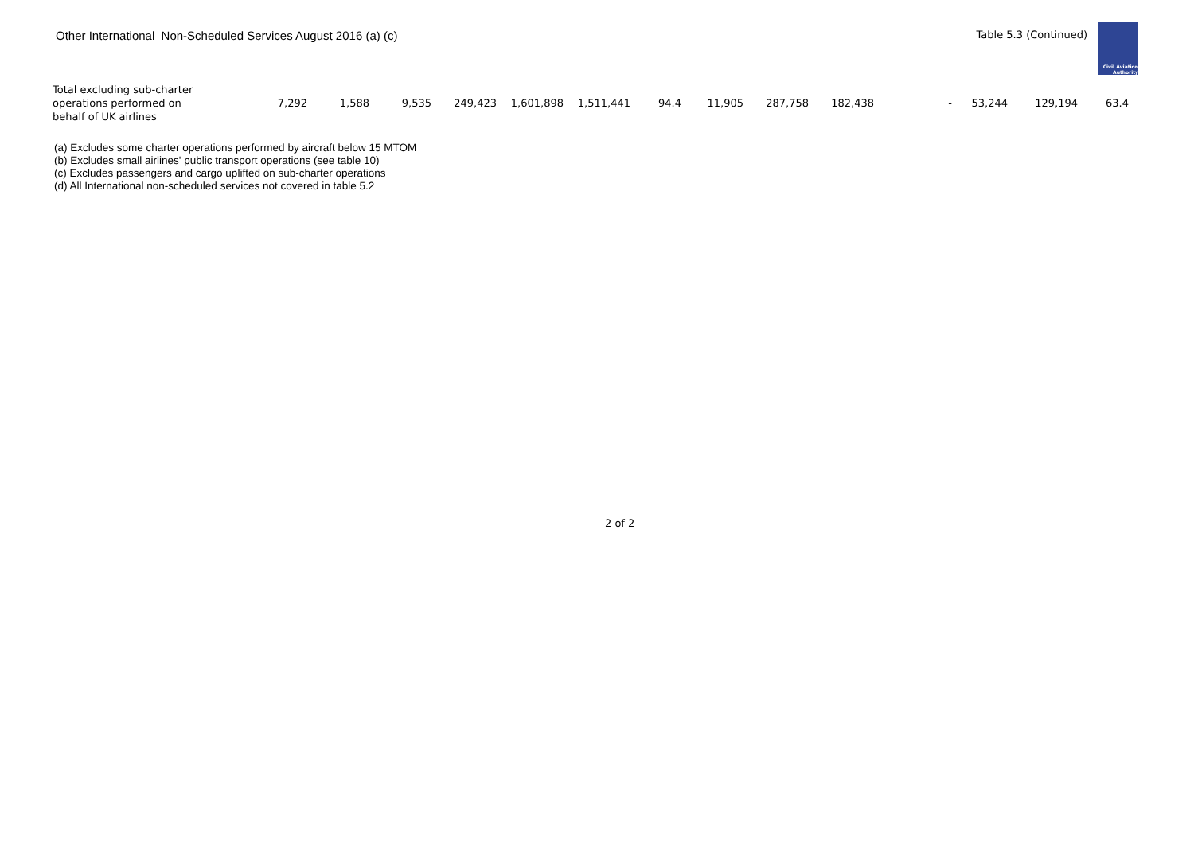Other International Non-Scheduled Services August 2016 (a) (c)
Table 5.3 (Continued)
Civil Aviation
Authority
| Total excluding sub-charter operations performed on behalf of UK airlines | 7,292 | 1,588 | 9,535 | 249,423 | 1,601,898 | 1,511,441 | 94.4 | 11,905 | 287,758 | 182,438 | - | 53,244 | 129,194 | 63.4 |
(a) Excludes some charter operations performed by aircraft below 15 MTOM
(b) Excludes small airlines' public transport operations (see table 10)
(c) Excludes passengers and cargo uplifted on sub-charter operations
(d) All International non-scheduled services not covered in table 5.2
2 of 2